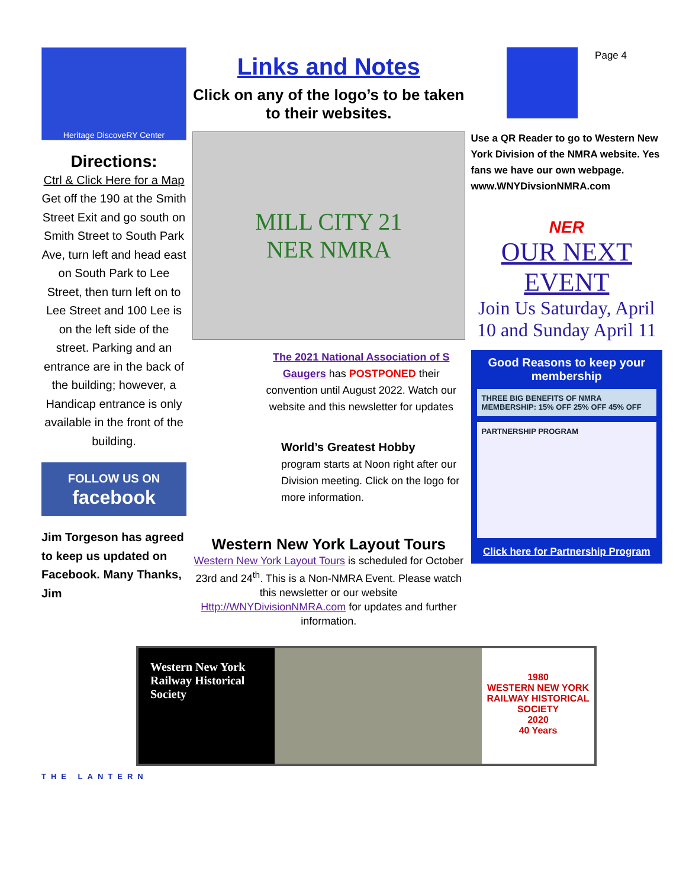Page 4
Heritage DiscoveRY Center
Directions:
Ctrl & Click Here for a Map
Get off the 190 at the Smith Street Exit and go south on Smith Street to South Park Ave, turn left and head east on South Park to Lee Street, then turn left on to Lee Street and 100 Lee is on the left side of the street. Parking and an entrance are in the back of the building; however, a Handicap entrance is only available in the front of the building.
FOLLOW US ON
facebook
Jim Torgeson has agreed to keep us updated on Facebook. Many Thanks, Jim
Links and Notes
Click on any of the logo’s to be taken to their websites.
MILL CITY 21
NER NMRA
The 2021 National Association of S Gaugers has POSTPONED their convention until August 2022. Watch our website and this newsletter for updates
World’s Greatest Hobby
program starts at Noon right after our Division meeting. Click on the logo for more information.
Western New York Layout Tours
Western New York Layout Tours is scheduled for October 23rd and 24<sup>th</sup>. This is a Non-NMRA Event. Please watch this newsletter or our website Http://WNYDivisionNMRA.com for updates and further information.
Use a QR Reader to go to Western New York Division of the NMRA website. Yes fans we have our own webpage. www.WNYDivsionNMRA.com
NER
OUR NEXT EVENT
Join Us Saturday, April 10 and Sunday April 11
Good Reasons to keep your membership
THREE BIG BENEFITS OF NMRA MEMBERSHIP: 15% OFF 25% OFF 45% OFF
PARTNERSHIP PROGRAM
Click here for Partnership Program
Western New York Railway Historical Society
1980
WESTERN NEW YORK RAILWAY HISTORICAL SOCIETY
2020
40 Years
THE LANTERN